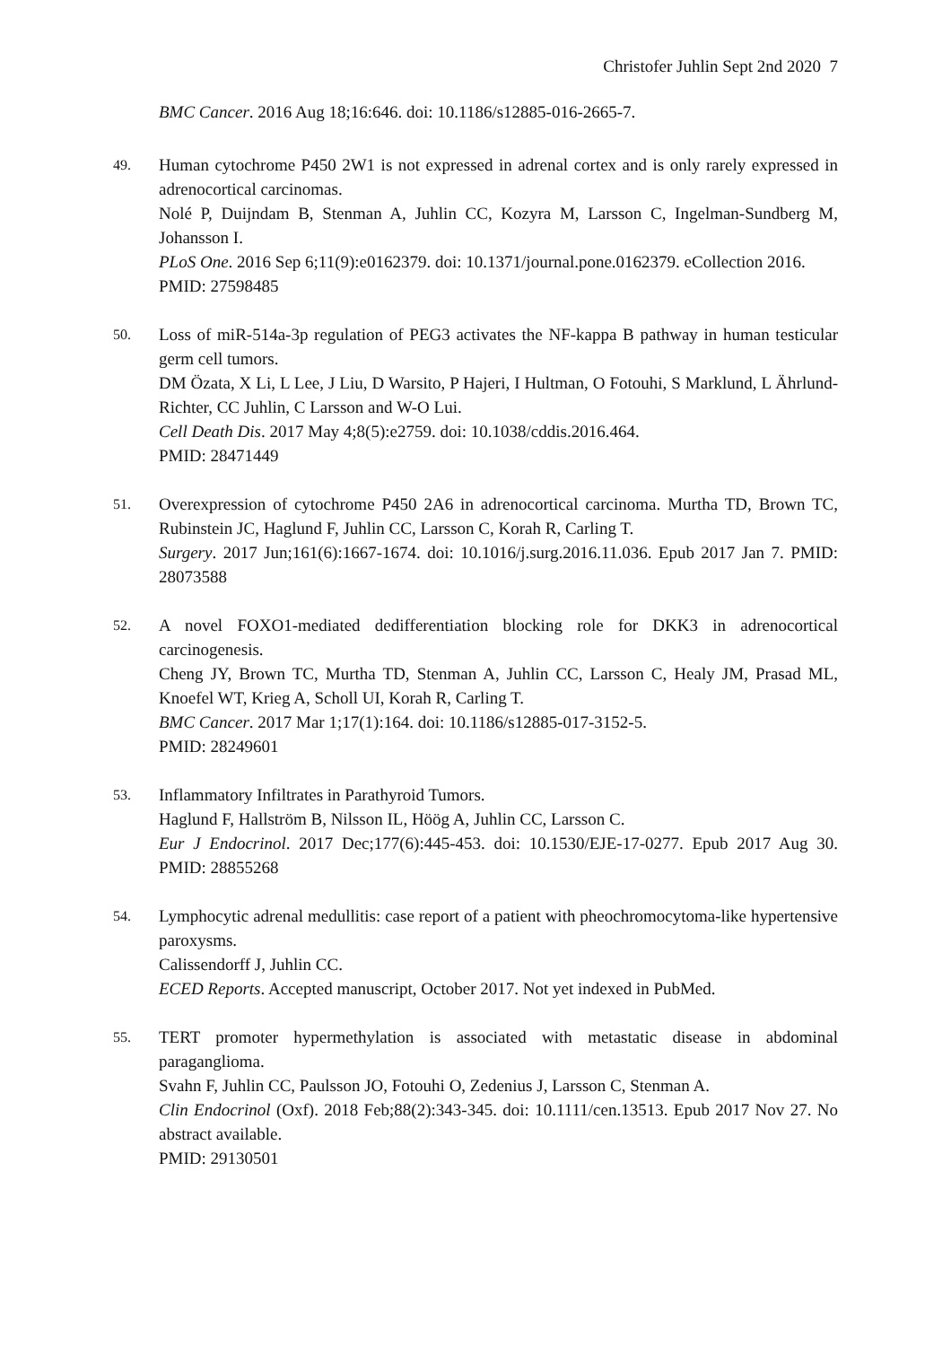Christofer Juhlin Sept 2nd 2020 7
BMC Cancer. 2016 Aug 18;16:646. doi: 10.1186/s12885-016-2665-7.
49.
Human cytochrome P450 2W1 is not expressed in adrenal cortex and is only rarely expressed in adrenocortical carcinomas.
Nolé P, Duijndam B, Stenman A, Juhlin CC, Kozyra M, Larsson C, Ingelman-Sundberg M, Johansson I.
PLoS One. 2016 Sep 6;11(9):e0162379. doi: 10.1371/journal.pone.0162379. eCollection 2016.
PMID: 27598485
50.
Loss of miR-514a-3p regulation of PEG3 activates the NF-kappa B pathway in human testicular germ cell tumors.
DM Özata, X Li, L Lee, J Liu, D Warsito, P Hajeri, I Hultman, O Fotouhi, S Marklund, L Ährlund-Richter, CC Juhlin, C Larsson and W-O Lui.
Cell Death Dis. 2017 May 4;8(5):e2759. doi: 10.1038/cddis.2016.464.
PMID: 28471449
51.
Overexpression of cytochrome P450 2A6 in adrenocortical carcinoma. Murtha TD, Brown TC, Rubinstein JC, Haglund F, Juhlin CC, Larsson C, Korah R, Carling T.
Surgery. 2017 Jun;161(6):1667-1674. doi: 10.1016/j.surg.2016.11.036. Epub 2017 Jan 7. PMID: 28073588
52.
A novel FOXO1-mediated dedifferentiation blocking role for DKK3 in adrenocortical carcinogenesis.
Cheng JY, Brown TC, Murtha TD, Stenman A, Juhlin CC, Larsson C, Healy JM, Prasad ML, Knoefel WT, Krieg A, Scholl UI, Korah R, Carling T.
BMC Cancer. 2017 Mar 1;17(1):164. doi: 10.1186/s12885-017-3152-5.
PMID: 28249601
53.
Inflammatory Infiltrates in Parathyroid Tumors.
Haglund F, Hallström B, Nilsson IL, Höög A, Juhlin CC, Larsson C.
Eur J Endocrinol. 2017 Dec;177(6):445-453. doi: 10.1530/EJE-17-0277. Epub 2017 Aug 30. PMID: 28855268
54.
Lymphocytic adrenal medullitis: case report of a patient with pheochromocytoma-like hypertensive paroxysms.
Calissendorff J, Juhlin CC.
ECED Reports. Accepted manuscript, October 2017. Not yet indexed in PubMed.
55.
TERT promoter hypermethylation is associated with metastatic disease in abdominal paraganglioma.
Svahn F, Juhlin CC, Paulsson JO, Fotouhi O, Zedenius J, Larsson C, Stenman A.
Clin Endocrinol (Oxf). 2018 Feb;88(2):343-345. doi: 10.1111/cen.13513. Epub 2017 Nov 27. No abstract available.
PMID: 29130501